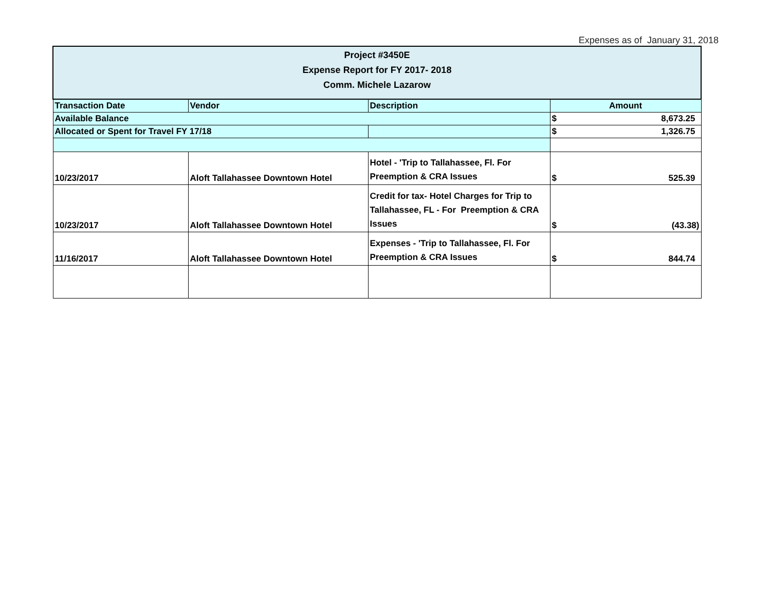Expenses as of January 31, 2018
| Project #3450E Expense Report for FY 2017- 2018 Comm. Michele Lazarow | | | |
| Transaction Date | Vendor | Description | Amount |
| Available Balance | | | $ 8,673.25 |
| Allocated or Spent for Travel FY 17/18 | | | $ 1,326.75 |
| 10/23/2017 | Aloft Tallahassee Downtown Hotel | Hotel - 'Trip to Tallahassee, Fl. For Preemption & CRA Issues | $ 525.39 |
| 10/23/2017 | Aloft Tallahassee Downtown Hotel | Credit for tax- Hotel Charges for Trip to Tallahassee, FL - For Preemption & CRA Issues | $ (43.38) |
| 11/16/2017 | Aloft Tallahassee Downtown Hotel | Expenses - 'Trip to Tallahassee, Fl. For Preemption & CRA Issues | $ 844.74 |